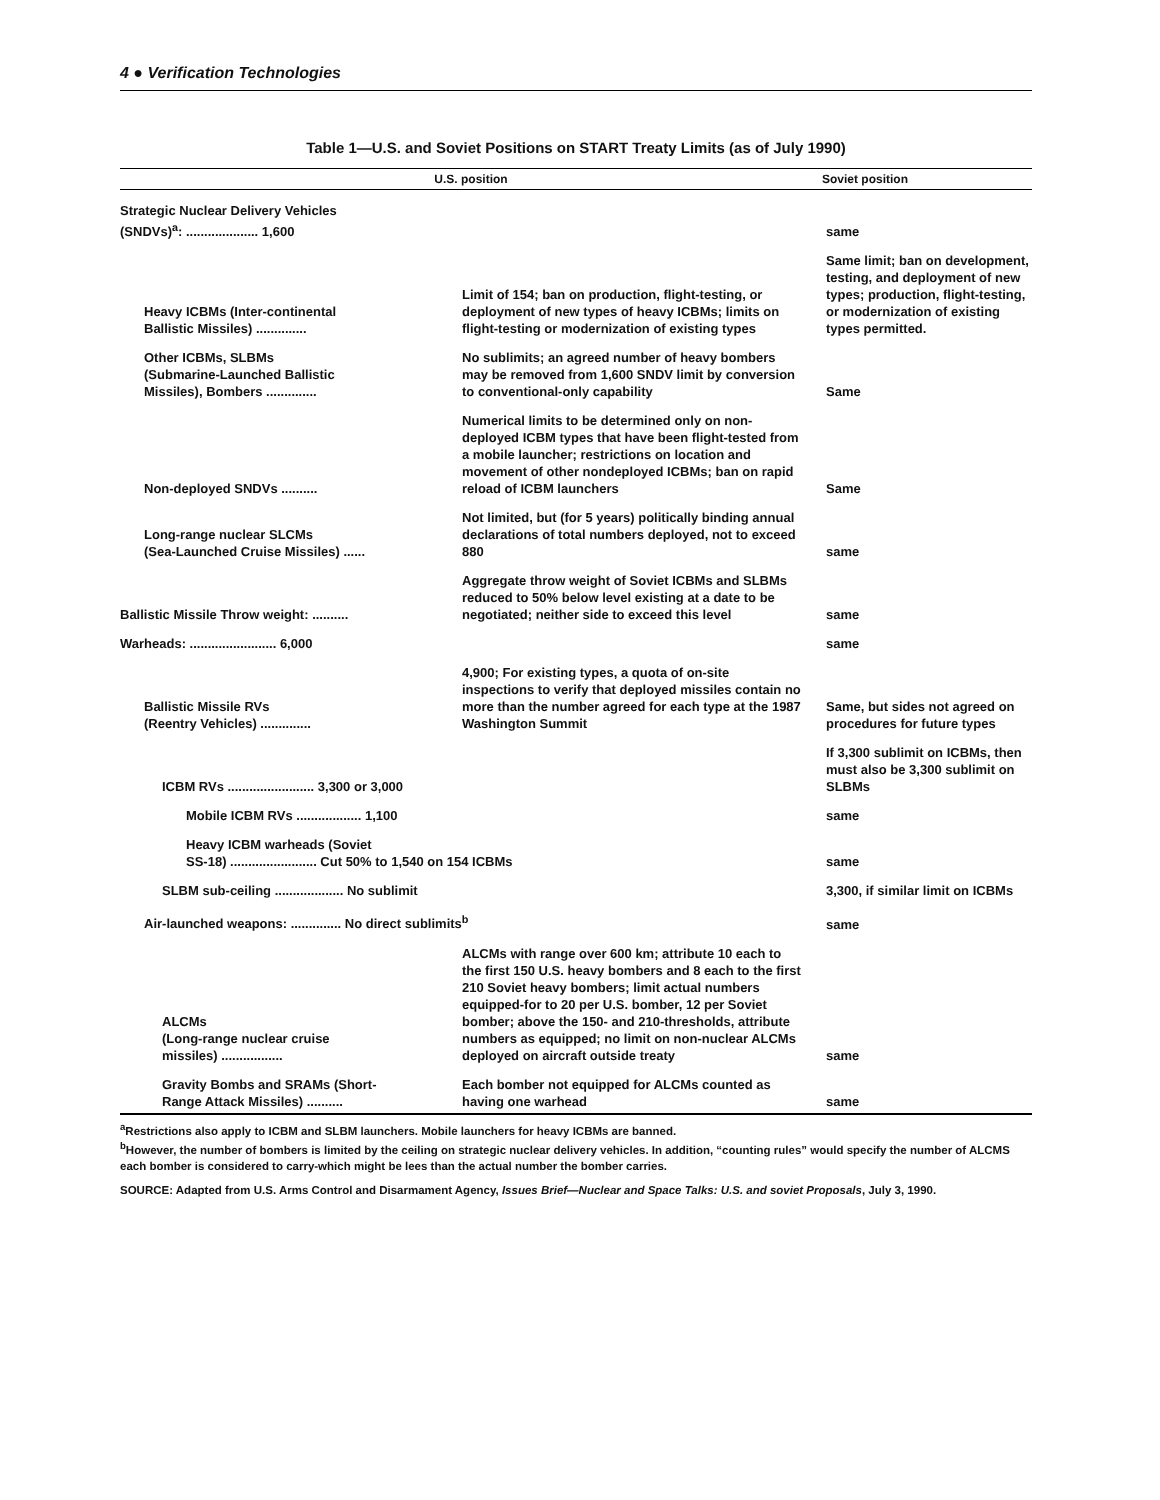4 ● Verification Technologies
Table 1—U.S. and Soviet Positions on START Treaty Limits (as of July 1990)
| U.S. position | | Soviet position |
| --- | --- | --- |
| Strategic Nuclear Delivery Vehicles (SNDVs)<sup>a</sup>: .................... 1,600 | | same |
| Heavy ICBMs (Inter-continental Ballistic Missiles) .............. | Limit of 154; ban on production, flight-testing, or deployment of new types of heavy ICBMs; limits on flight-testing or modernization of existing types | Same limit; ban on development, testing, and deployment of new types; production, flight-testing, or modernization of existing types permitted. |
| Other ICBMs, SLBMs (Submarine-Launched Ballistic Missiles), Bombers .............. | No sublimits; an agreed number of heavy bombers may be removed from 1,600 SNDV limit by conversion to conventional-only capability | Same |
| Non-deployed SNDVs .......... | Numerical limits to be determined only on non-deployed ICBM types that have been flight-tested from a mobile launcher; restrictions on location and movement of other nondeployed ICBMs; ban on rapid reload of ICBM launchers | Same |
| Long-range nuclear SLCMs (Sea-Launched Cruise Missiles) ...... | Not limited, but (for 5 years) politically binding annual declarations of total numbers deployed, not to exceed 880 | same |
| Ballistic Missile Throw weight: .......... | Aggregate throw weight of Soviet ICBMs and SLBMs reduced to 50% below level existing at a date to be negotiated; neither side to exceed this level | same |
| Warheads: ........................ 6,000 | | same |
| Ballistic Missile RVs (Reentry Vehicles) .............. | 4,900; For existing types, a quota of on-site inspections to verify that deployed missiles contain no more than the number agreed for each type at the 1987 Washington Summit | Same, but sides not agreed on procedures for future types |
| ICBM RVs ........................ 3,300 or 3,000 | | If 3,300 sublimit on ICBMs, then must also be 3,300 sublimit on SLBMs |
| Mobile ICBM RVs .................. 1,100 | | same |
| Heavy ICBM warheads (Soviet SS-18) ........................ Cut 50% to 1,540 on 154 ICBMs | | same |
| SLBM sub-ceiling ................... No sublimit | | 3,300, if similar limit on ICBMs |
| Air-launched weapons: .............. No direct sublimits<sup>b</sup> | | same |
| ALCMs (Long-range nuclear cruise missiles) ................. | ALCMs with range over 600 km; attribute 10 each to the first 150 U.S. heavy bombers and 8 each to the first 210 Soviet heavy bombers; limit actual numbers equipped-for to 20 per U.S. bomber, 12 per Soviet bomber; above the 150- and 210-thresholds, attribute numbers as equipped; no limit on non-nuclear ALCMs deployed on aircraft outside treaty | same |
| Gravity Bombs and SRAMs (Short- Range Attack Missiles) .......... | Each bomber not equipped for ALCMs counted as having one warhead | same |
<sup>a</sup> Restrictions also apply to ICBM and SLBM launchers. Mobile launchers for heavy ICBMs are banned.
<sup>b</sup> However, the number of bombers is limited by the ceiling on strategic nuclear delivery vehicles. In addition, “counting rules” would specify the number of ALCMS each bomber is considered to carry-which might be lees than the actual number the bomber carries.
SOURCE: Adapted from U.S. Arms Control and Disarmament Agency, Issues Brief—Nuclear and Space Talks: U.S. and soviet Proposals, July 3, 1990.